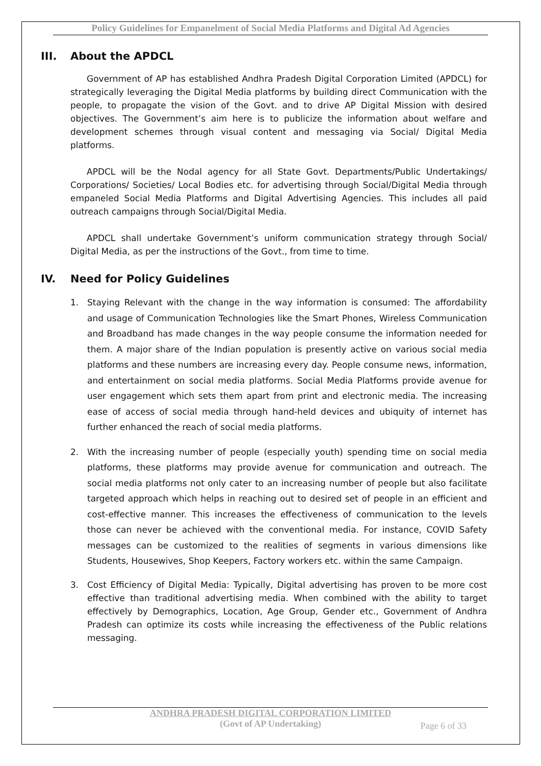Policy Guidelines for Empanelment of Social Media Platforms and Digital Ad Agencies
III. About the APDCL
Government of AP has established Andhra Pradesh Digital Corporation Limited (APDCL) for strategically leveraging the Digital Media platforms by building direct Communication with the people, to propagate the vision of the Govt. and to drive AP Digital Mission with desired objectives. The Government’s aim here is to publicize the information about welfare and development schemes through visual content and messaging via Social/ Digital Media platforms.
APDCL will be the Nodal agency for all State Govt. Departments/Public Undertakings/ Corporations/ Societies/ Local Bodies etc. for advertising through Social/Digital Media through empaneled Social Media Platforms and Digital Advertising Agencies. This includes all paid outreach campaigns through Social/Digital Media.
APDCL shall undertake Government’s uniform communication strategy through Social/ Digital Media, as per the instructions of the Govt., from time to time.
IV. Need for Policy Guidelines
1. Staying Relevant with the change in the way information is consumed: The affordability and usage of Communication Technologies like the Smart Phones, Wireless Communication and Broadband has made changes in the way people consume the information needed for them. A major share of the Indian population is presently active on various social media platforms and these numbers are increasing every day. People consume news, information, and entertainment on social media platforms. Social Media Platforms provide avenue for user engagement which sets them apart from print and electronic media. The increasing ease of access of social media through hand-held devices and ubiquity of internet has further enhanced the reach of social media platforms.
2. With the increasing number of people (especially youth) spending time on social media platforms, these platforms may provide avenue for communication and outreach. The social media platforms not only cater to an increasing number of people but also facilitate targeted approach which helps in reaching out to desired set of people in an efficient and cost-effective manner. This increases the effectiveness of communication to the levels those can never be achieved with the conventional media. For instance, COVID Safety messages can be customized to the realities of segments in various dimensions like Students, Housewives, Shop Keepers, Factory workers etc. within the same Campaign.
3. Cost Efficiency of Digital Media: Typically, Digital advertising has proven to be more cost effective than traditional advertising media. When combined with the ability to target effectively by Demographics, Location, Age Group, Gender etc., Government of Andhra Pradesh can optimize its costs while increasing the effectiveness of the Public relations messaging.
ANDHRA PRADESH DIGITAL CORPORATION LIMITED
(Govt of AP Undertaking)
Page 6 of 33